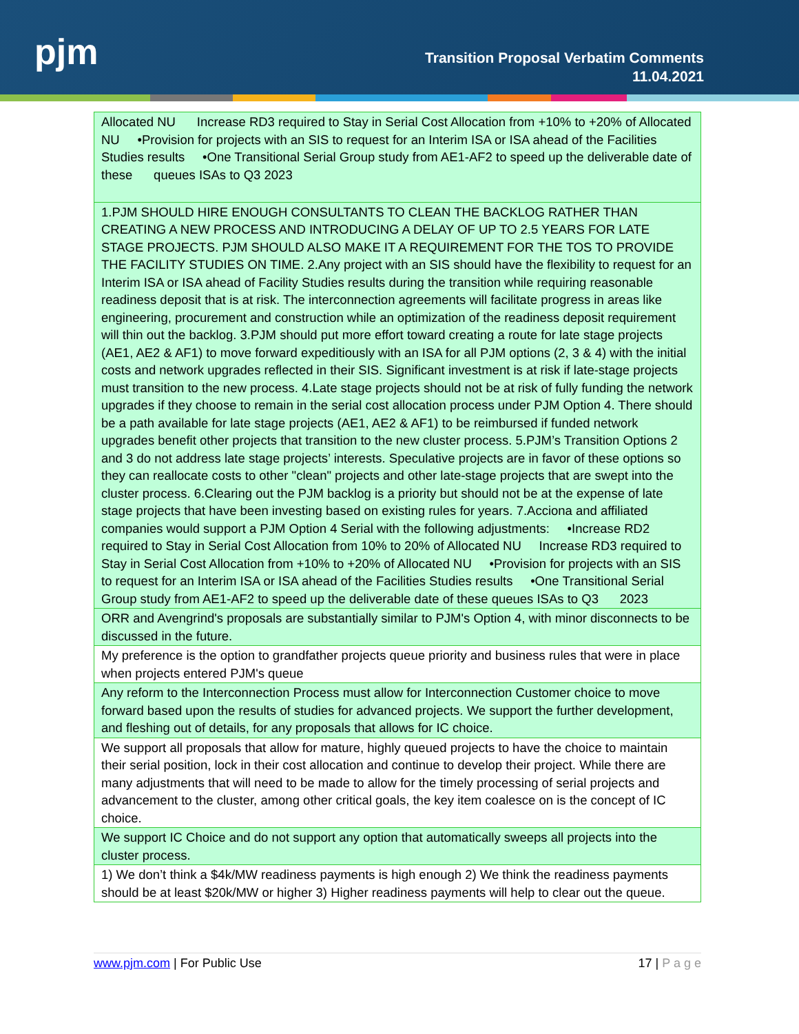pjm
Transition Proposal Verbatim Comments
11.04.2021
| Allocated NU Increase RD3 required to Stay in Serial Cost Allocation from +10% to +20% of Allocated NU •Provision for projects with an SIS to request for an Interim ISA or ISA ahead of the Facilities Studies results •One Transitional Serial Group study from AE1-AF2 to speed up the deliverable date of these queues ISAs to Q3 2023 |
| 1.PJM SHOULD HIRE ENOUGH CONSULTANTS TO CLEAN THE BACKLOG RATHER THAN CREATING A NEW PROCESS AND INTRODUCING A DELAY OF UP TO 2.5 YEARS FOR LATE STAGE PROJECTS. PJM SHOULD ALSO MAKE IT A REQUIREMENT FOR THE TOS TO PROVIDE THE FACILITY STUDIES ON TIME. 2.Any project with an SIS should have the flexibility to request for an Interim ISA or ISA ahead of Facility Studies results during the transition while requiring reasonable readiness deposit that is at risk. The interconnection agreements will facilitate progress in areas like engineering, procurement and construction while an optimization of the readiness deposit requirement will thin out the backlog. 3.PJM should put more effort toward creating a route for late stage projects (AE1, AE2 & AF1) to move forward expeditiously with an ISA for all PJM options (2, 3 & 4) with the initial costs and network upgrades reflected in their SIS. Significant investment is at risk if late-stage projects must transition to the new process. 4.Late stage projects should not be at risk of fully funding the network upgrades if they choose to remain in the serial cost allocation process under PJM Option 4. There should be a path available for late stage projects (AE1, AE2 & AF1) to be reimbursed if funded network upgrades benefit other projects that transition to the new cluster process. 5.PJM’s Transition Options 2 and 3 do not address late stage projects’ interests. Speculative projects are in favor of these options so they can reallocate costs to other "clean" projects and other late-stage projects that are swept into the cluster process. 6.Clearing out the PJM backlog is a priority but should not be at the expense of late stage projects that have been investing based on existing rules for years. 7.Acciona and affiliated companies would support a PJM Option 4 Serial with the following adjustments: •Increase RD2 required to Stay in Serial Cost Allocation from 10% to 20% of Allocated NU Increase RD3 required to Stay in Serial Cost Allocation from +10% to +20% of Allocated NU •Provision for projects with an SIS to request for an Interim ISA or ISA ahead of the Facilities Studies results •One Transitional Serial Group study from AE1-AF2 to speed up the deliverable date of these queues ISAs to Q3 2023 |
| ORR and Avengrind's proposals are substantially similar to PJM's Option 4, with minor disconnects to be discussed in the future. |
| My preference is the option to grandfather projects queue priority and business rules that were in place when projects entered PJM's queue |
| Any reform to the Interconnection Process must allow for Interconnection Customer choice to move forward based upon the results of studies for advanced projects. We support the further development, and fleshing out of details, for any proposals that allows for IC choice. |
| We support all proposals that allow for mature, highly queued projects to have the choice to maintain their serial position, lock in their cost allocation and continue to develop their project. While there are many adjustments that will need to be made to allow for the timely processing of serial projects and advancement to the cluster, among other critical goals, the key item coalesce on is the concept of IC choice. |
| We support IC Choice and do not support any option that automatically sweeps all projects into the cluster process. |
| 1) We don’t think a $4k/MW readiness payments is high enough 2) We think the readiness payments should be at least $20k/MW or higher 3) Higher readiness payments will help to clear out the queue. |
www.pjm.com | For Public Use 17 | P a g e